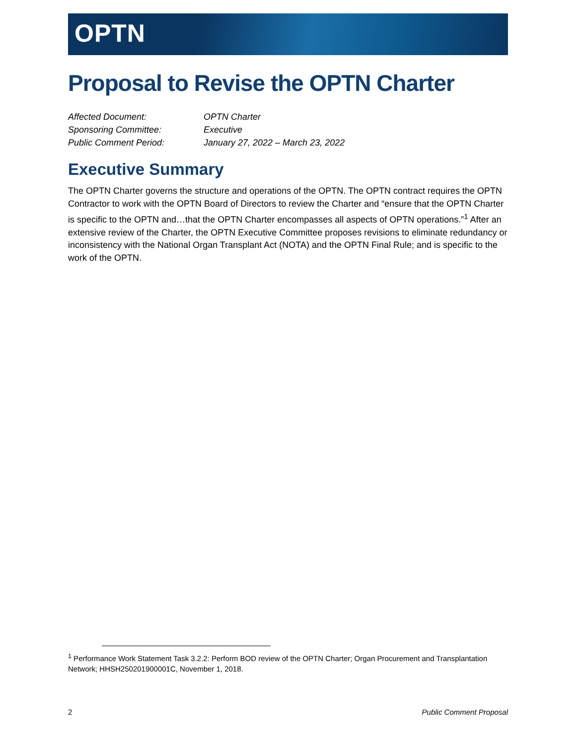OPTN
Proposal to Revise the OPTN Charter
Affected Document: OPTN Charter
Sponsoring Committee: Executive
Public Comment Period: January 27, 2022 – March 23, 2022
Executive Summary
The OPTN Charter governs the structure and operations of the OPTN. The OPTN contract requires the OPTN Contractor to work with the OPTN Board of Directors to review the Charter and “ensure that the OPTN Charter is specific to the OPTN and…that the OPTN Charter encompasses all aspects of OPTN operations.”<sup>1</sup> After an extensive review of the Charter, the OPTN Executive Committee proposes revisions to eliminate redundancy or inconsistency with the National Organ Transplant Act (NOTA) and the OPTN Final Rule; and is specific to the work of the OPTN.
<sup>1</sup> Performance Work Statement Task 3.2.2: Perform BOD review of the OPTN Charter; Organ Procurement and Transplantation Network; HHSH250201900001C, November 1, 2018.
2 Public Comment Proposal